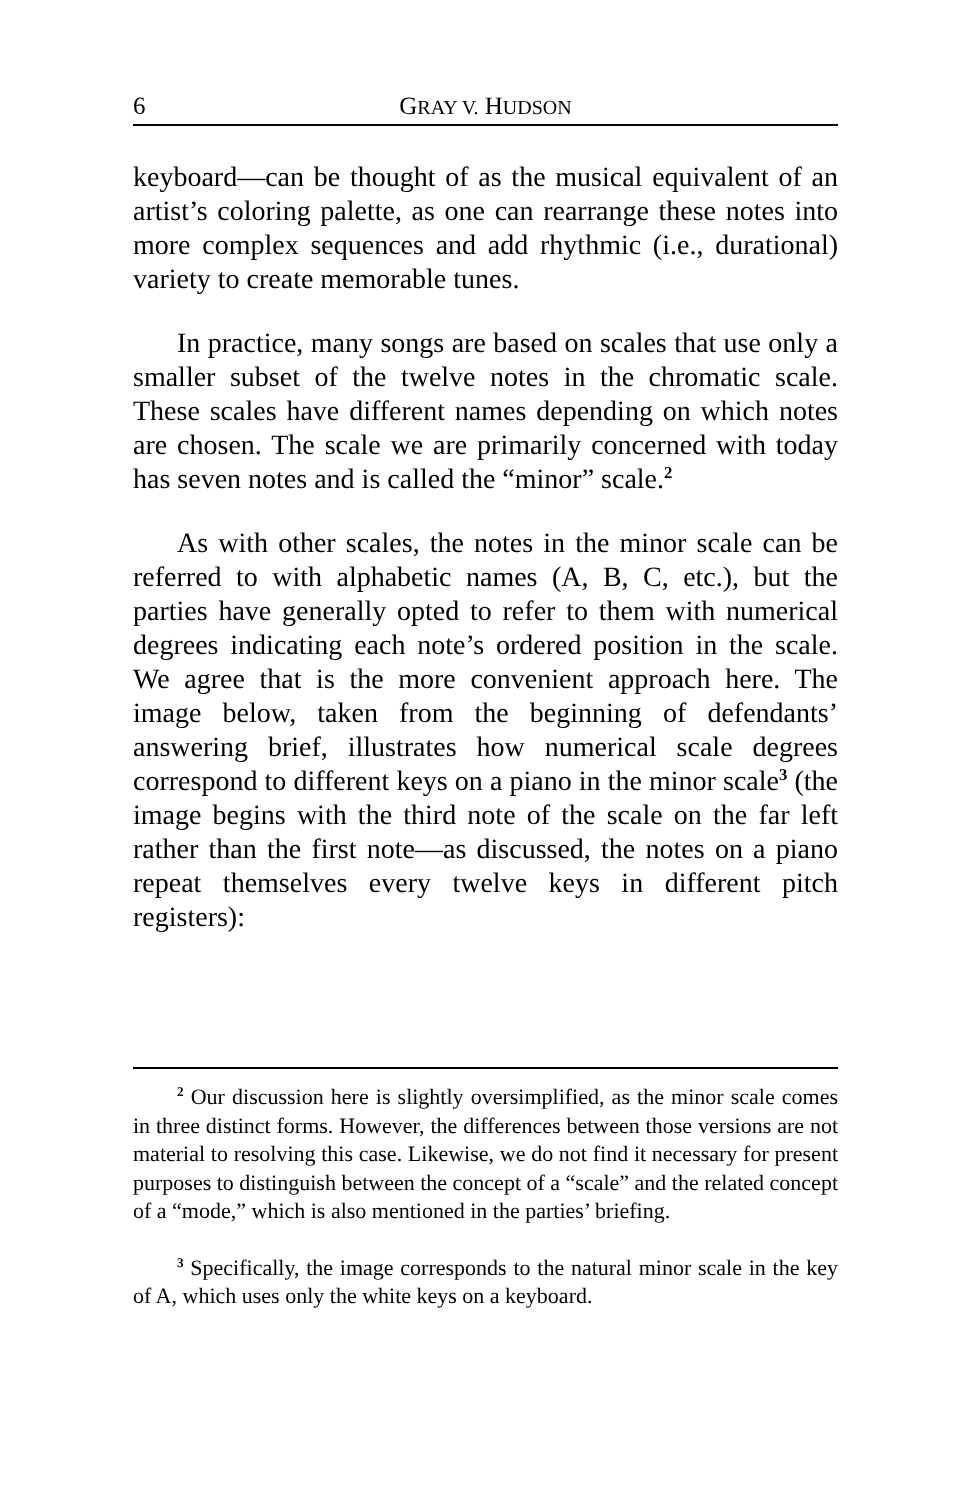6 GRAY V. HUDSON
keyboard—can be thought of as the musical equivalent of an artist’s coloring palette, as one can rearrange these notes into more complex sequences and add rhythmic (i.e., durational) variety to create memorable tunes.
In practice, many songs are based on scales that use only a smaller subset of the twelve notes in the chromatic scale. These scales have different names depending on which notes are chosen. The scale we are primarily concerned with today has seven notes and is called the “minor” scale.<sup>2</sup>
As with other scales, the notes in the minor scale can be referred to with alphabetic names (A, B, C, etc.), but the parties have generally opted to refer to them with numerical degrees indicating each note’s ordered position in the scale. We agree that is the more convenient approach here. The image below, taken from the beginning of defendants’ answering brief, illustrates how numerical scale degrees correspond to different keys on a piano in the minor scale<sup>3</sup> (the image begins with the third note of the scale on the far left rather than the first note—as discussed, the notes on a piano repeat themselves every twelve keys in different pitch registers):
<sup>2</sup> Our discussion here is slightly oversimplified, as the minor scale comes in three distinct forms. However, the differences between those versions are not material to resolving this case. Likewise, we do not find it necessary for present purposes to distinguish between the concept of a “scale” and the related concept of a “mode,” which is also mentioned in the parties’ briefing.
<sup>3</sup> Specifically, the image corresponds to the natural minor scale in the key of A, which uses only the white keys on a keyboard.